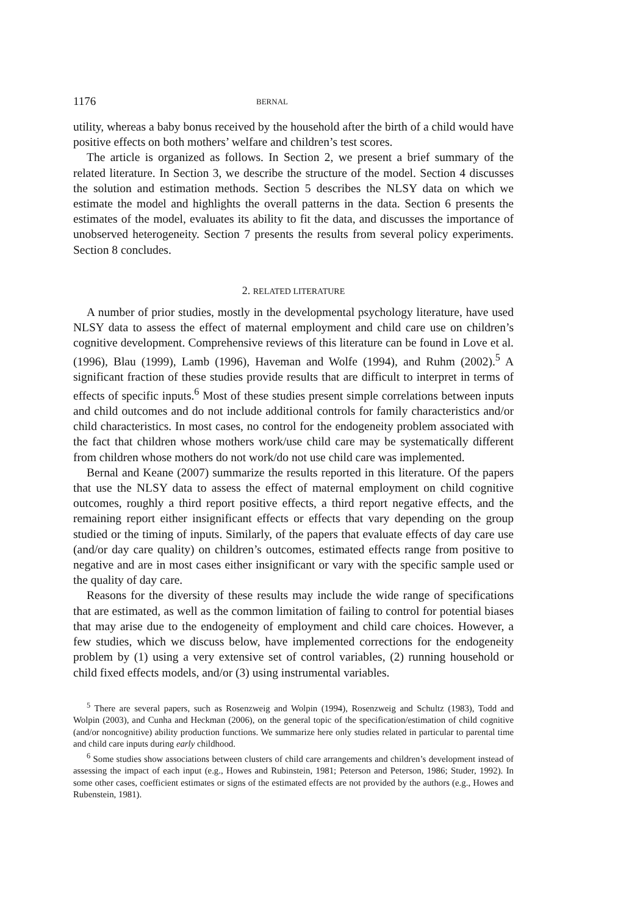1176 BERNAL
utility, whereas a baby bonus received by the household after the birth of a child would have positive effects on both mothers’ welfare and children’s test scores.
The article is organized as follows. In Section 2, we present a brief summary of the related literature. In Section 3, we describe the structure of the model. Section 4 discusses the solution and estimation methods. Section 5 describes the NLSY data on which we estimate the model and highlights the overall patterns in the data. Section 6 presents the estimates of the model, evaluates its ability to fit the data, and discusses the importance of unobserved heterogeneity. Section 7 presents the results from several policy experiments. Section 8 concludes.
2. RELATED LITERATURE
A number of prior studies, mostly in the developmental psychology literature, have used NLSY data to assess the effect of maternal employment and child care use on children’s cognitive development. Comprehensive reviews of this literature can be found in Love et al. (1996), Blau (1999), Lamb (1996), Haveman and Wolfe (1994), and Ruhm (2002).<sup>5</sup> A significant fraction of these studies provide results that are difficult to interpret in terms of effects of specific inputs.<sup>6</sup> Most of these studies present simple correlations between inputs and child outcomes and do not include additional controls for family characteristics and/or child characteristics. In most cases, no control for the endogeneity problem associated with the fact that children whose mothers work/use child care may be systematically different from children whose mothers do not work/do not use child care was implemented.
Bernal and Keane (2007) summarize the results reported in this literature. Of the papers that use the NLSY data to assess the effect of maternal employment on child cognitive outcomes, roughly a third report positive effects, a third report negative effects, and the remaining report either insignificant effects or effects that vary depending on the group studied or the timing of inputs. Similarly, of the papers that evaluate effects of day care use (and/or day care quality) on children’s outcomes, estimated effects range from positive to negative and are in most cases either insignificant or vary with the specific sample used or the quality of day care.
Reasons for the diversity of these results may include the wide range of specifications that are estimated, as well as the common limitation of failing to control for potential biases that may arise due to the endogeneity of employment and child care choices. However, a few studies, which we discuss below, have implemented corrections for the endogeneity problem by (1) using a very extensive set of control variables, (2) running household or child fixed effects models, and/or (3) using instrumental variables.
<sup>5</sup> There are several papers, such as Rosenzweig and Wolpin (1994), Rosenzweig and Schultz (1983), Todd and Wolpin (2003), and Cunha and Heckman (2006), on the general topic of the specification/estimation of child cognitive (and/or noncognitive) ability production functions. We summarize here only studies related in particular to parental time and child care inputs during early childhood.
<sup>6</sup> Some studies show associations between clusters of child care arrangements and children’s development instead of assessing the impact of each input (e.g., Howes and Rubinstein, 1981; Peterson and Peterson, 1986; Studer, 1992). In some other cases, coefficient estimates or signs of the estimated effects are not provided by the authors (e.g., Howes and Rubenstein, 1981).